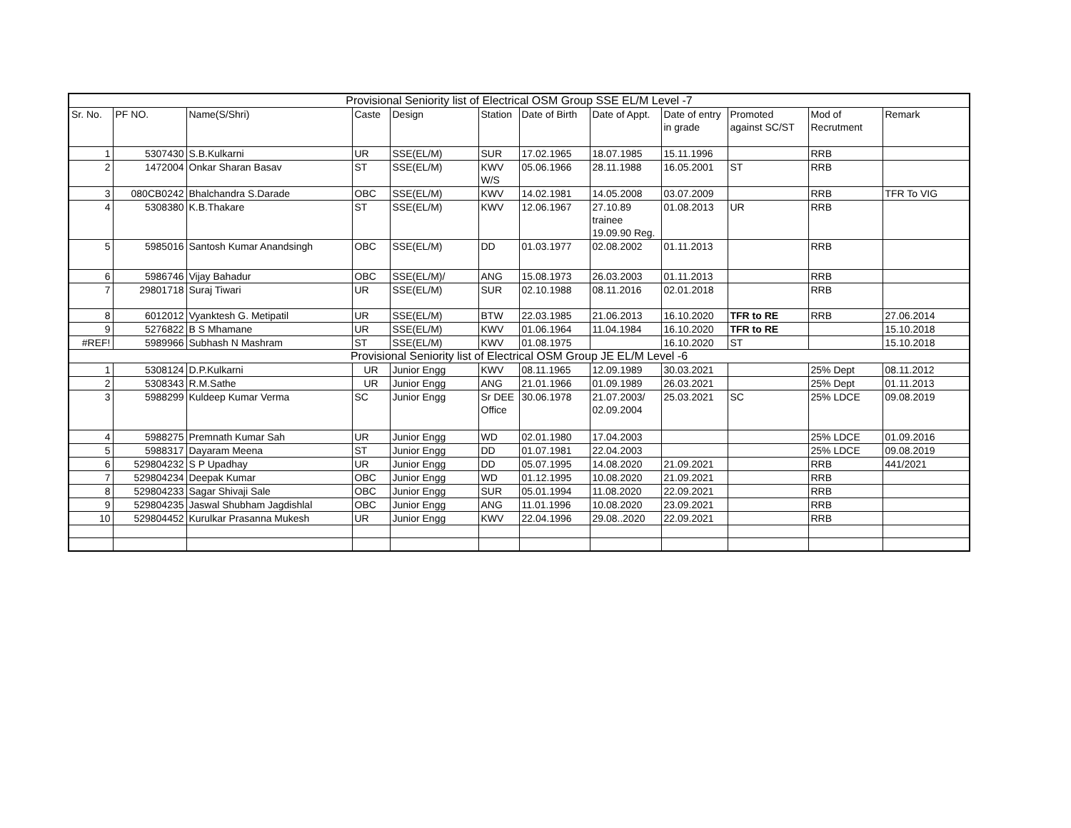| Provisional Seniority list of Electrical OSM Group SSE EL/M Level -7 | | | | | | | | | | | |
| --- | --- | --- | --- | --- | --- | --- | --- | --- | --- | --- | --- |
| Sr. No. | PF NO. | Name(S/Shri) | Caste | Design | Station | Date of Birth | Date of Appt. | Date of entry in grade | Promoted against SC/ST | Mod of Recrutment | Remark |
| 1 | 5307430 | S.B.Kulkarni | UR | SSE(EL/M) | SUR | 17.02.1965 | 18.07.1985 | 15.11.1996 | | RRB | |
| 2 | 1472004 | Onkar Sharan Basav | ST | SSE(EL/M) | KWV W/S | 05.06.1966 | 28.11.1988 | 16.05.2001 | ST | RRB | |
| 3 | 080CB0242 | Bhalchandra S.Darade | OBC | SSE(EL/M) | KWV | 14.02.1981 | 14.05.2008 | 03.07.2009 | | RRB | TFR To VIG |
| 4 | 5308380 | K.B.Thakare | ST | SSE(EL/M) | KWV | 12.06.1967 | 27.10.89 trainee 19.09.90 Reg. | 01.08.2013 | UR | RRB | |
| 5 | 5985016 | Santosh Kumar Anandsingh | OBC | SSE(EL/M) | DD | 01.03.1977 | 02.08.2002 | 01.11.2013 | | RRB | |
| 6 | 5986746 | Vijay Bahadur | OBC | SSE(EL/M)/ | ANG | 15.08.1973 | 26.03.2003 | 01.11.2013 | | RRB | |
| 7 | 29801718 | Suraj Tiwari | UR | SSE(EL/M) | SUR | 02.10.1988 | 08.11.2016 | 02.01.2018 | | RRB | |
| 8 | 6012012 | Vyanktesh G. Metipatil | UR | SSE(EL/M) | BTW | 22.03.1985 | 21.06.2013 | 16.10.2020 | TFR to RE | RRB | 27.06.2014 |
| 9 | 5276822 | B S Mhamane | UR | SSE(EL/M) | KWV | 01.06.1964 | 11.04.1984 | 16.10.2020 | TFR to RE | | 15.10.2018 |
| #REF! | 5989966 | Subhash N Mashram | ST | SSE(EL/M) | KWV | 01.08.1975 | | 16.10.2020 | ST | | 15.10.2018 |
| Provisional Seniority list of Electrical OSM Group JE EL/M Level -6 | | | | | | | | | | | |
| 1 | 5308124 | D.P.Kulkarni | UR | Junior Engg | KWV | 08.11.1965 | 12.09.1989 | 30.03.2021 | | 25% Dept | 08.11.2012 |
| 2 | 5308343 | R.M.Sathe | UR | Junior Engg | ANG | 21.01.1966 | 01.09.1989 | 26.03.2021 | | 25% Dept | 01.11.2013 |
| 3 | 5988299 | Kuldeep Kumar Verma | SC | Junior Engg | Sr DEE Office | 30.06.1978 | 21.07.2003/ 02.09.2004 | 25.03.2021 | SC | 25% LDCE | 09.08.2019 |
| 4 | 5988275 | Premnath Kumar Sah | UR | Junior Engg | WD | 02.01.1980 | 17.04.2003 | | | 25% LDCE | 01.09.2016 |
| 5 | 5988317 | Dayaram Meena | ST | Junior Engg | DD | 01.07.1981 | 22.04.2003 | | | 25% LDCE | 09.08.2019 |
| 6 | 529804232 | S P Upadhay | UR | Junior Engg | DD | 05.07.1995 | 14.08.2020 | 21.09.2021 | | RRB | 441/2021 |
| 7 | 529804234 | Deepak Kumar | OBC | Junior Engg | WD | 01.12.1995 | 10.08.2020 | 21.09.2021 | | RRB | |
| 8 | 529804233 | Sagar Shivaji Sale | OBC | Junior Engg | SUR | 05.01.1994 | 11.08.2020 | 22.09.2021 | | RRB | |
| 9 | 529804235 | Jaswal Shubham Jagdishlal | OBC | Junior Engg | ANG | 11.01.1996 | 10.08.2020 | 23.09.2021 | | RRB | |
| 10 | 529804452 | Kurulkar Prasanna Mukesh | UR | Junior Engg | KWV | 22.04.1996 | 29.08..2020 | 22.09.2021 | | RRB | |